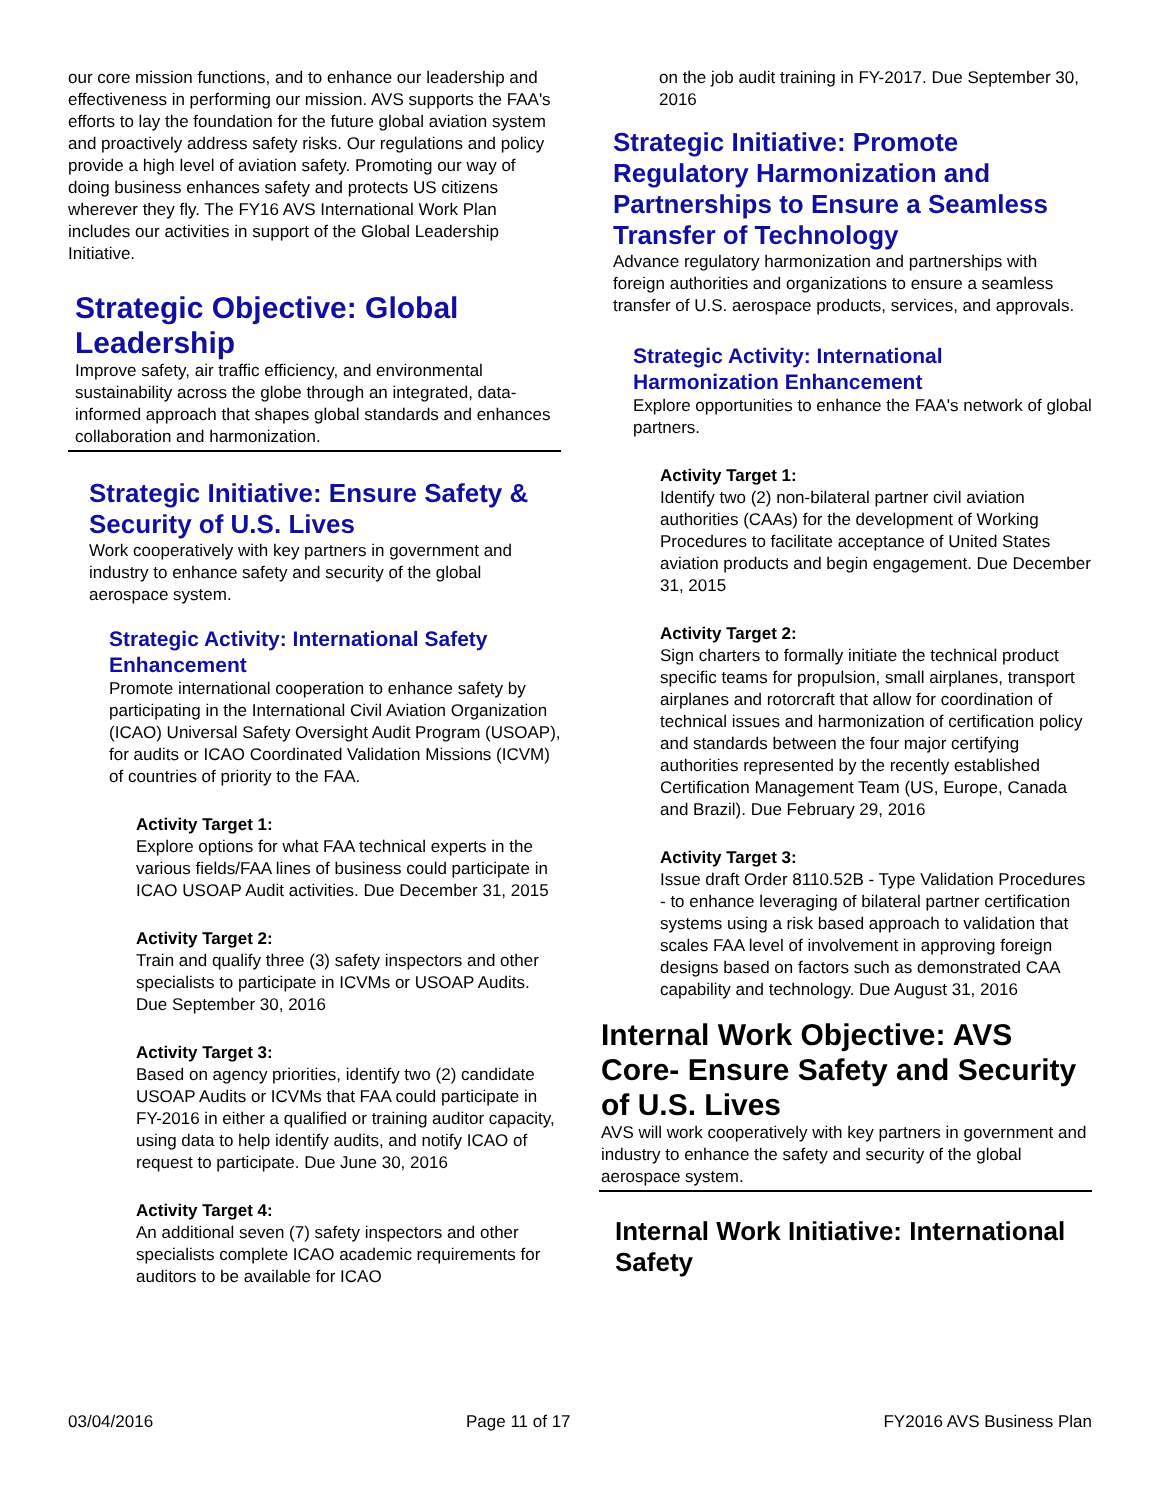our core mission functions, and to enhance our leadership and effectiveness in performing our mission. AVS supports the FAA's efforts to lay the foundation for the future global aviation system and proactively address safety risks. Our regulations and policy provide a high level of aviation safety. Promoting our way of doing business enhances safety and protects US citizens wherever they fly. The FY16 AVS International Work Plan includes our activities in support of the Global Leadership Initiative.
Strategic Objective: Global Leadership
Improve safety, air traffic efficiency, and environmental sustainability across the globe through an integrated, data-informed approach that shapes global standards and enhances collaboration and harmonization.
Strategic Initiative: Ensure Safety & Security of U.S. Lives
Work cooperatively with key partners in government and industry to enhance safety and security of the global aerospace system.
Strategic Activity: International Safety Enhancement
Promote international cooperation to enhance safety by participating in the International Civil Aviation Organization (ICAO) Universal Safety Oversight Audit Program (USOAP), for audits or ICAO Coordinated Validation Missions (ICVM) of countries of priority to the FAA.
Activity Target 1:
Explore options for what FAA technical experts in the various fields/FAA lines of business could participate in ICAO USOAP Audit activities. Due December 31, 2015
Activity Target 2:
Train and qualify three (3) safety inspectors and other specialists to participate in ICVMs or USOAP Audits. Due September 30, 2016
Activity Target 3:
Based on agency priorities, identify two (2) candidate USOAP Audits or ICVMs that FAA could participate in FY-2016 in either a qualified or training auditor capacity, using data to help identify audits, and notify ICAO of request to participate. Due June 30, 2016
Activity Target 4:
An additional seven (7) safety inspectors and other specialists complete ICAO academic requirements for auditors to be available for ICAO
on the job audit training in FY-2017. Due September 30, 2016
Strategic Initiative: Promote Regulatory Harmonization and Partnerships to Ensure a Seamless Transfer of Technology
Advance regulatory harmonization and partnerships with foreign authorities and organizations to ensure a seamless transfer of U.S. aerospace products, services, and approvals.
Strategic Activity: International Harmonization Enhancement
Explore opportunities to enhance the FAA's network of global partners.
Activity Target 1:
Identify two (2) non-bilateral partner civil aviation authorities (CAAs) for the development of Working Procedures to facilitate acceptance of United States aviation products and begin engagement. Due December 31, 2015
Activity Target 2:
Sign charters to formally initiate the technical product specific teams for propulsion, small airplanes, transport airplanes and rotorcraft that allow for coordination of technical issues and harmonization of certification policy and standards between the four major certifying authorities represented by the recently established Certification Management Team (US, Europe, Canada and Brazil). Due February 29, 2016
Activity Target 3:
Issue draft Order 8110.52B - Type Validation Procedures - to enhance leveraging of bilateral partner certification systems using a risk based approach to validation that scales FAA level of involvement in approving foreign designs based on factors such as demonstrated CAA capability and technology. Due August 31, 2016
Internal Work Objective: AVS Core- Ensure Safety and Security of U.S. Lives
AVS will work cooperatively with key partners in government and industry to enhance the safety and security of the global aerospace system.
Internal Work Initiative: International Safety
03/04/2016 Page 11 of 17 FY2016 AVS Business Plan